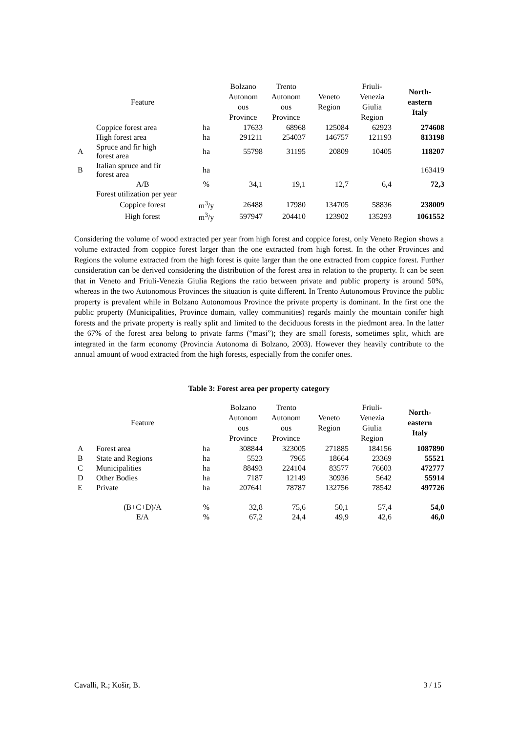| | Feature | | Bolzano Autonom ous Province | Trento Autonom ous Province | Veneto Region | Friuli- Venezia Giulia Region | North- eastern Italy |
| --- | --- | --- | --- | --- | --- | --- | --- |
| | Coppice forest area | ha | 17633 | 68968 | 125084 | 62923 | 274608 |
| | High forest area | ha | 291211 | 254037 | 146757 | 121193 | 813198 |
| A | Spruce and fir high forest area | ha | 55798 | 31195 | 20809 | 10405 | 118207 |
| B | Italian spruce and fir forest area | ha | | | | | 163419 |
| | A/B | % | 34,1 | 19,1 | 12,7 | 6,4 | 72,3 |
| | Forest utilization per year | | | | | | |
| | Coppice forest | m<sup>3</sup>/y | 26488 | 17980 | 134705 | 58836 | 238009 |
| | High forest | m<sup>3</sup>/y | 597947 | 204410 | 123902 | 135293 | 1061552 |
Considering the volume of wood extracted per year from high forest and coppice forest, only Veneto Region shows a volume extracted from coppice forest larger than the one extracted from high forest. In the other Provinces and Regions the volume extracted from the high forest is quite larger than the one extracted from coppice forest. Further consideration can be derived considering the distribution of the forest area in relation to the property. It can be seen that in Veneto and Friuli-Venezia Giulia Regions the ratio between private and public property is around 50%, whereas in the two Autonomous Provinces the situation is quite different. In Trento Autonomous Province the public property is prevalent while in Bolzano Autonomous Province the private property is dominant. In the first one the public property (Municipalities, Province domain, valley communities) regards mainly the mountain conifer high forests and the private property is really split and limited to the deciduous forests in the piedmont area. In the latter the 67% of the forest area belong to private farms (“masi”); they are small forests, sometimes split, which are integrated in the farm economy (Provincia Autonoma di Bolzano, 2003). However they heavily contribute to the annual amount of wood extracted from the high forests, especially from the conifer ones.
Table 3: Forest area per property category
| | Feature | | Bolzano Autonom ous Province | Trento Autonom ous Province | Veneto Region | Friuli- Venezia Giulia Region | North- eastern Italy |
| --- | --- | --- | --- | --- | --- | --- | --- |
| A | Forest area | ha | 308844 | 323005 | 271885 | 184156 | 1087890 |
| B | State and Regions | ha | 5523 | 7965 | 18664 | 23369 | 55521 |
| C | Municipalities | ha | 88493 | 224104 | 83577 | 76603 | 472777 |
| D | Other Bodies | ha | 7187 | 12149 | 30936 | 5642 | 55914 |
| E | Private | ha | 207641 | 78787 | 132756 | 78542 | 497726 |
| | (B+C+D)/A | % | 32,8 | 75,6 | 50,1 | 57,4 | 54,0 |
| | E/A | % | 67,2 | 24,4 | 49,9 | 42,6 | 46,0 |
Cavalli, R.; Košir, B. 3 / 15